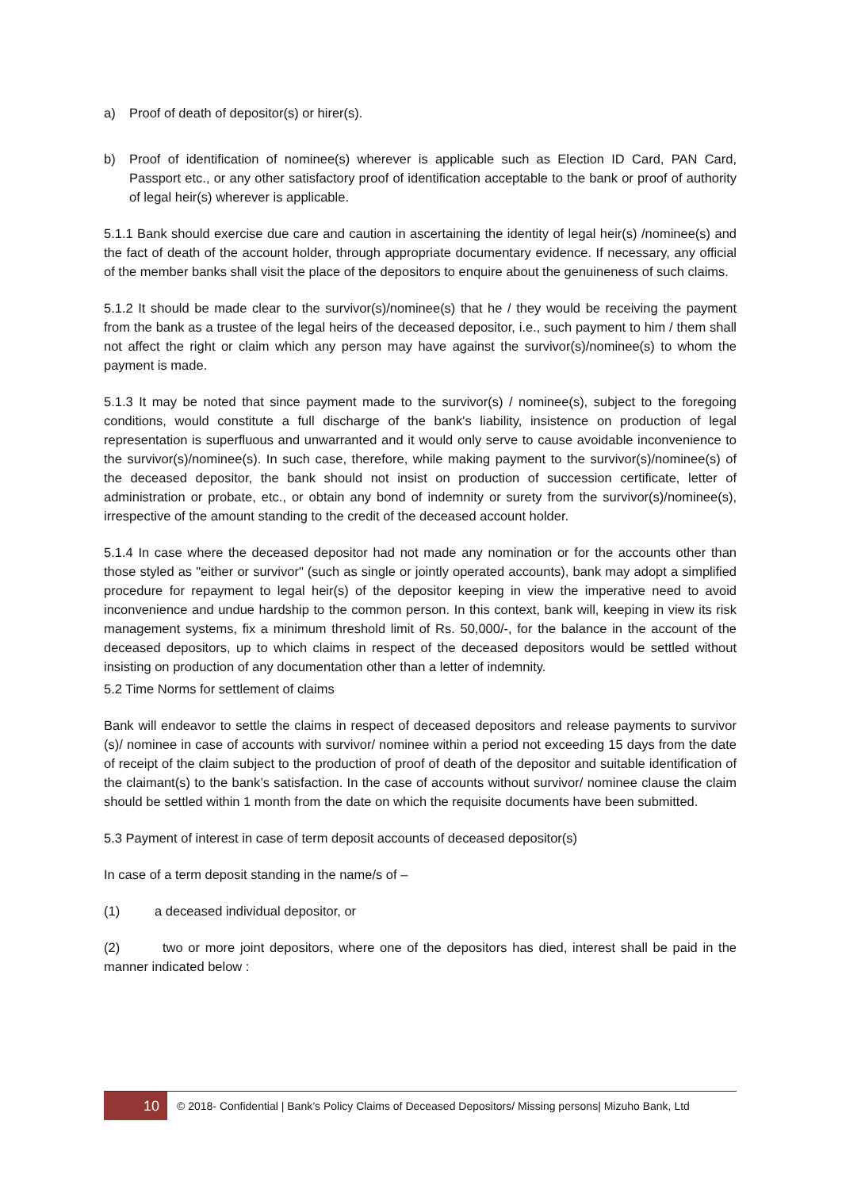a) Proof of death of depositor(s) or hirer(s).
b) Proof of identification of nominee(s) wherever is applicable such as Election ID Card, PAN Card, Passport etc., or any other satisfactory proof of identification acceptable to the bank or proof of authority of legal heir(s) wherever is applicable.
5.1.1 Bank should exercise due care and caution in ascertaining the identity of legal heir(s) /nominee(s) and the fact of death of the account holder, through appropriate documentary evidence. If necessary, any official of the member banks shall visit the place of the depositors to enquire about the genuineness of such claims.
5.1.2 It should be made clear to the survivor(s)/nominee(s) that he / they would be receiving the payment from the bank as a trustee of the legal heirs of the deceased depositor, i.e., such payment to him / them shall not affect the right or claim which any person may have against the survivor(s)/nominee(s) to whom the payment is made.
5.1.3 It may be noted that since payment made to the survivor(s) / nominee(s), subject to the foregoing conditions, would constitute a full discharge of the bank's liability, insistence on production of legal representation is superfluous and unwarranted and it would only serve to cause avoidable inconvenience to the survivor(s)/nominee(s). In such case, therefore, while making payment to the survivor(s)/nominee(s) of the deceased depositor, the bank should not insist on production of succession certificate, letter of administration or probate, etc., or obtain any bond of indemnity or surety from the survivor(s)/nominee(s), irrespective of the amount standing to the credit of the deceased account holder.
5.1.4 In case where the deceased depositor had not made any nomination or for the accounts other than those styled as "either or survivor" (such as single or jointly operated accounts), bank may adopt a simplified procedure for repayment to legal heir(s) of the depositor keeping in view the imperative need to avoid inconvenience and undue hardship to the common person. In this context, bank will, keeping in view its risk management systems, fix a minimum threshold limit of Rs. 50,000/-, for the balance in the account of the deceased depositors, up to which claims in respect of the deceased depositors would be settled without insisting on production of any documentation other than a letter of indemnity.
5.2 Time Norms for settlement of claims
Bank will endeavor to settle the claims in respect of deceased depositors and release payments to survivor (s)/ nominee in case of accounts with survivor/ nominee within a period not exceeding 15 days from the date of receipt of the claim subject to the production of proof of death of the depositor and suitable identification of the claimant(s) to the bank’s satisfaction. In the case of accounts without survivor/ nominee clause the claim should be settled within 1 month from the date on which the requisite documents have been submitted.
5.3 Payment of interest in case of term deposit accounts of deceased depositor(s)
In case of a term deposit standing in the name/s of –
(1) a deceased individual depositor, or
(2) two or more joint depositors, where one of the depositors has died, interest shall be paid in the manner indicated below :
10
© 2018- Confidential | Bank’s Policy Claims of Deceased Depositors/ Missing persons| Mizuho Bank, Ltd